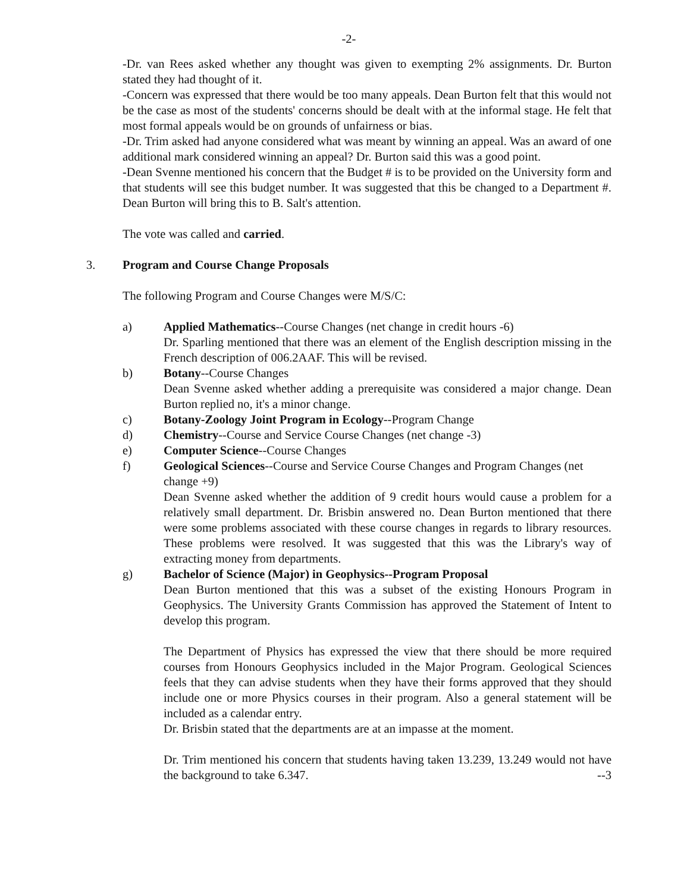-2-
-Dr. van Rees asked whether any thought was given to exempting 2% assignments. Dr. Burton stated they had thought of it.
-Concern was expressed that there would be too many appeals. Dean Burton felt that this would not be the case as most of the students' concerns should be dealt with at the informal stage. He felt that most formal appeals would be on grounds of unfairness or bias.
-Dr. Trim asked had anyone considered what was meant by winning an appeal. Was an award of one additional mark considered winning an appeal? Dr. Burton said this was a good point.
-Dean Svenne mentioned his concern that the Budget # is to be provided on the University form and that students will see this budget number. It was suggested that this be changed to a Department #. Dean Burton will bring this to B. Salt's attention.
The vote was called and carried.
3. Program and Course Change Proposals
The following Program and Course Changes were M/S/C:
a) Applied Mathematics--Course Changes (net change in credit hours -6)
Dr. Sparling mentioned that there was an element of the English description missing in the French description of 006.2AAF. This will be revised.
b) Botany--Course Changes
Dean Svenne asked whether adding a prerequisite was considered a major change. Dean Burton replied no, it's a minor change.
c) Botany-Zoology Joint Program in Ecology--Program Change
d) Chemistry--Course and Service Course Changes (net change -3)
e) Computer Science--Course Changes
f) Geological Sciences--Course and Service Course Changes and Program Changes (net change +9)
Dean Svenne asked whether the addition of 9 credit hours would cause a problem for a relatively small department. Dr. Brisbin answered no. Dean Burton mentioned that there were some problems associated with these course changes in regards to library resources. These problems were resolved. It was suggested that this was the Library's way of extracting money from departments.
g) Bachelor of Science (Major) in Geophysics--Program Proposal
Dean Burton mentioned that this was a subset of the existing Honours Program in Geophysics. The University Grants Commission has approved the Statement of Intent to develop this program.
The Department of Physics has expressed the view that there should be more required courses from Honours Geophysics included in the Major Program. Geological Sciences feels that they can advise students when they have their forms approved that they should include one or more Physics courses in their program. Also a general statement will be included as a calendar entry.
Dr. Brisbin stated that the departments are at an impasse at the moment.
Dr. Trim mentioned his concern that students having taken 13.239, 13.249 would not have the background to take 6.347. --3